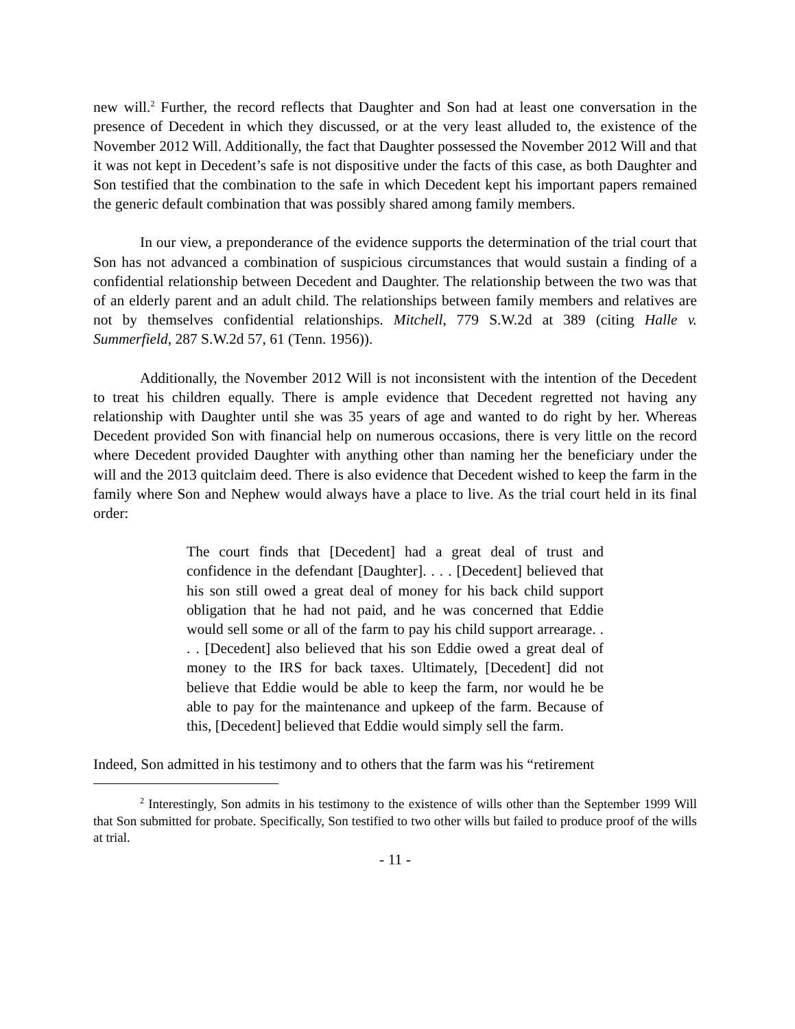new will.<sup>2</sup> Further, the record reflects that Daughter and Son had at least one conversation in the presence of Decedent in which they discussed, or at the very least alluded to, the existence of the November 2012 Will. Additionally, the fact that Daughter possessed the November 2012 Will and that it was not kept in Decedent’s safe is not dispositive under the facts of this case, as both Daughter and Son testified that the combination to the safe in which Decedent kept his important papers remained the generic default combination that was possibly shared among family members.
In our view, a preponderance of the evidence supports the determination of the trial court that Son has not advanced a combination of suspicious circumstances that would sustain a finding of a confidential relationship between Decedent and Daughter. The relationship between the two was that of an elderly parent and an adult child. The relationships between family members and relatives are not by themselves confidential relationships. Mitchell, 779 S.W.2d at 389 (citing Halle v. Summerfield, 287 S.W.2d 57, 61 (Tenn. 1956)).
Additionally, the November 2012 Will is not inconsistent with the intention of the Decedent to treat his children equally. There is ample evidence that Decedent regretted not having any relationship with Daughter until she was 35 years of age and wanted to do right by her. Whereas Decedent provided Son with financial help on numerous occasions, there is very little on the record where Decedent provided Daughter with anything other than naming her the beneficiary under the will and the 2013 quitclaim deed. There is also evidence that Decedent wished to keep the farm in the family where Son and Nephew would always have a place to live. As the trial court held in its final order:
The court finds that [Decedent] had a great deal of trust and confidence in the defendant [Daughter]. . . . [Decedent] believed that his son still owed a great deal of money for his back child support obligation that he had not paid, and he was concerned that Eddie would sell some or all of the farm to pay his child support arrearage. . . . [Decedent] also believed that his son Eddie owed a great deal of money to the IRS for back taxes. Ultimately, [Decedent] did not believe that Eddie would be able to keep the farm, nor would he be able to pay for the maintenance and upkeep of the farm. Because of this, [Decedent] believed that Eddie would simply sell the farm.
Indeed, Son admitted in his testimony and to others that the farm was his “retirement
<sup>2</sup> Interestingly, Son admits in his testimony to the existence of wills other than the September 1999 Will that Son submitted for probate. Specifically, Son testified to two other wills but failed to produce proof of the wills at trial.
- 11 -